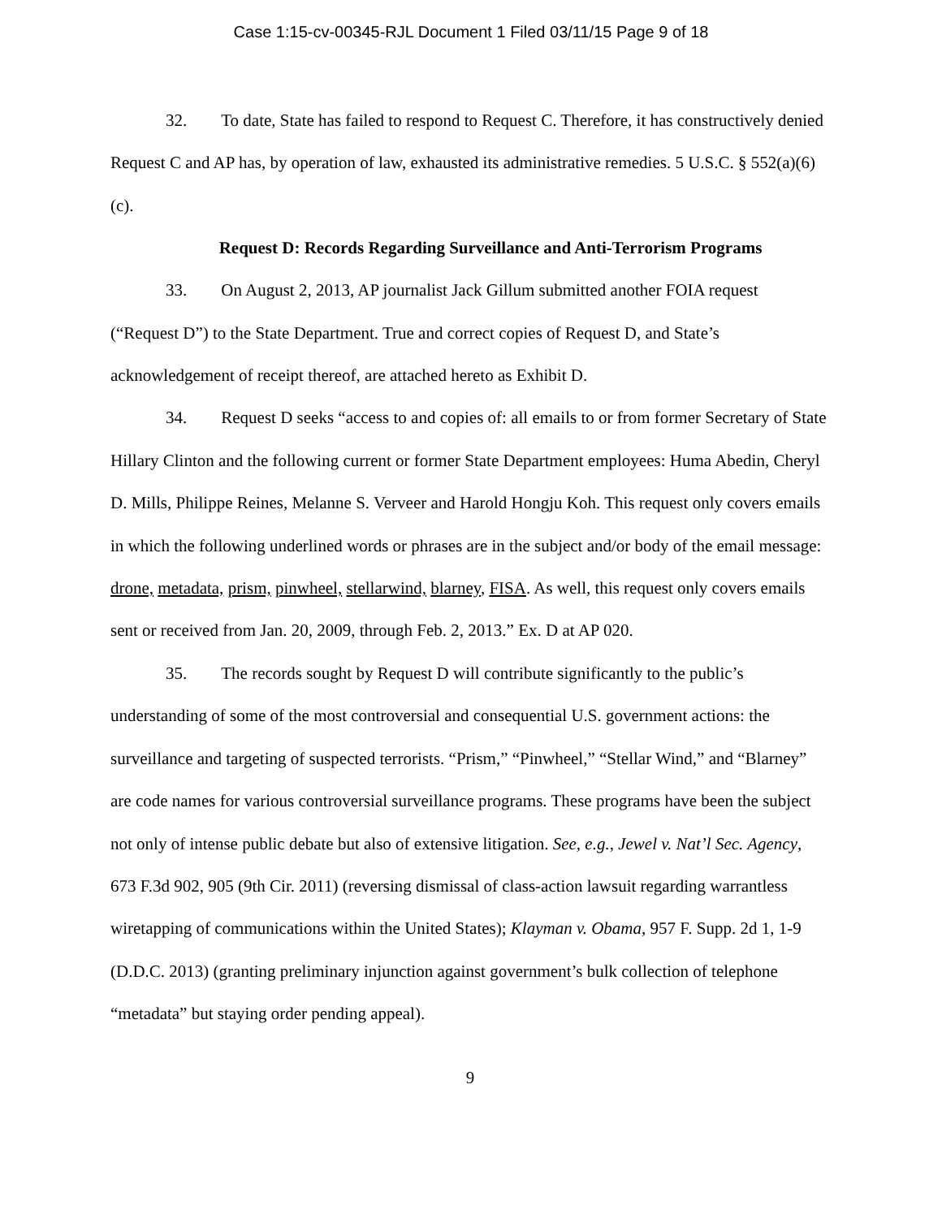Case 1:15-cv-00345-RJL Document 1 Filed 03/11/15 Page 9 of 18
32. To date, State has failed to respond to Request C. Therefore, it has constructively denied Request C and AP has, by operation of law, exhausted its administrative remedies. 5 U.S.C. § 552(a)(6)(c).
Request D: Records Regarding Surveillance and Anti-Terrorism Programs
33. On August 2, 2013, AP journalist Jack Gillum submitted another FOIA request (“Request D”) to the State Department. True and correct copies of Request D, and State’s acknowledgement of receipt thereof, are attached hereto as Exhibit D.
34. Request D seeks “access to and copies of: all emails to or from former Secretary of State Hillary Clinton and the following current or former State Department employees: Huma Abedin, Cheryl D. Mills, Philippe Reines, Melanne S. Verveer and Harold Hongju Koh. This request only covers emails in which the following underlined words or phrases are in the subject and/or body of the email message: drone, metadata, prism, pinwheel, stellarwind, blarney, FISA. As well, this request only covers emails sent or received from Jan. 20, 2009, through Feb. 2, 2013.” Ex. D at AP 020.
35. The records sought by Request D will contribute significantly to the public’s understanding of some of the most controversial and consequential U.S. government actions: the surveillance and targeting of suspected terrorists. “Prism,” “Pinwheel,” “Stellar Wind,” and “Blarney” are code names for various controversial surveillance programs. These programs have been the subject not only of intense public debate but also of extensive litigation. See, e.g., Jewel v. Nat’l Sec. Agency, 673 F.3d 902, 905 (9th Cir. 2011) (reversing dismissal of class-action lawsuit regarding warrantless wiretapping of communications within the United States); Klayman v. Obama, 957 F. Supp. 2d 1, 1-9 (D.D.C. 2013) (granting preliminary injunction against government’s bulk collection of telephone “metadata” but staying order pending appeal).
9